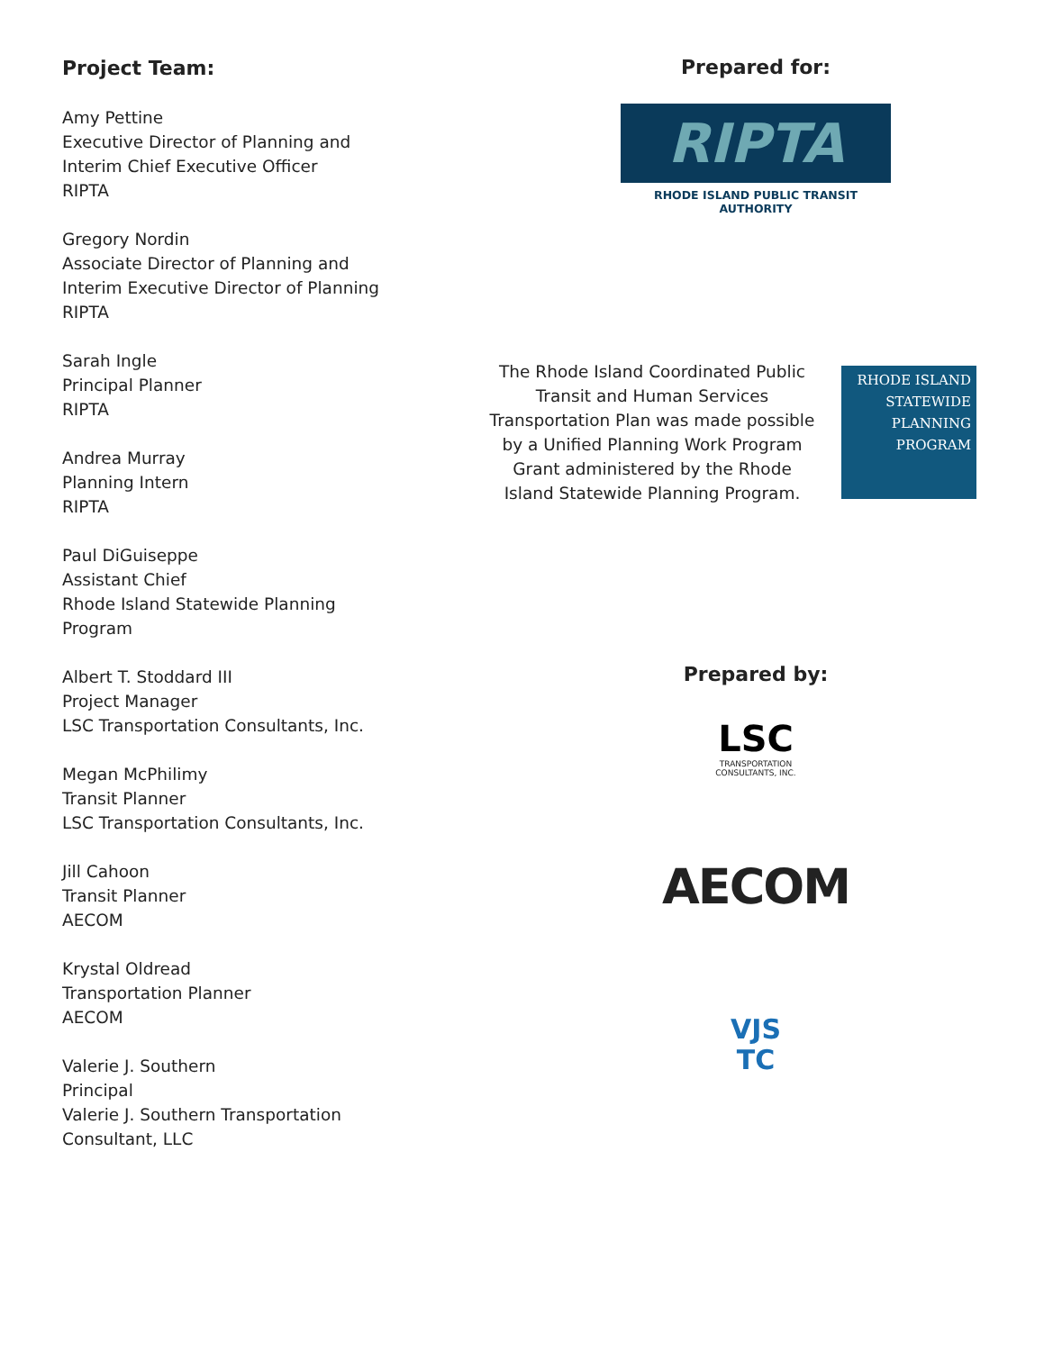Project Team:
Amy Pettine
Executive Director of Planning and
Interim Chief Executive Officer
RIPTA
Gregory Nordin
Associate Director of Planning and
Interim Executive Director of Planning
RIPTA
Sarah Ingle
Principal Planner
RIPTA
Andrea Murray
Planning Intern
RIPTA
Paul DiGuiseppe
Assistant Chief
Rhode Island Statewide Planning
Program
Albert T. Stoddard III
Project Manager
LSC Transportation Consultants, Inc.
Megan McPhilimy
Transit Planner
LSC Transportation Consultants, Inc.
Jill Cahoon
Transit Planner
AECOM
Krystal Oldread
Transportation Planner
AECOM
Valerie J. Southern
Principal
Valerie J. Southern Transportation
Consultant, LLC
Prepared for:
RIPTA
RHODE ISLAND PUBLIC TRANSIT AUTHORITY
The Rhode Island Coordinated Public Transit and Human Services Transportation Plan was made possible by a Unified Planning Work Program Grant administered by the Rhode Island Statewide Planning Program.
RHODE ISLAND
STATEWIDE
PLANNING
PROGRAM
Prepared by:
LSC
TRANSPORTATION CONSULTANTS, INC.
AECOM
VJS
TC